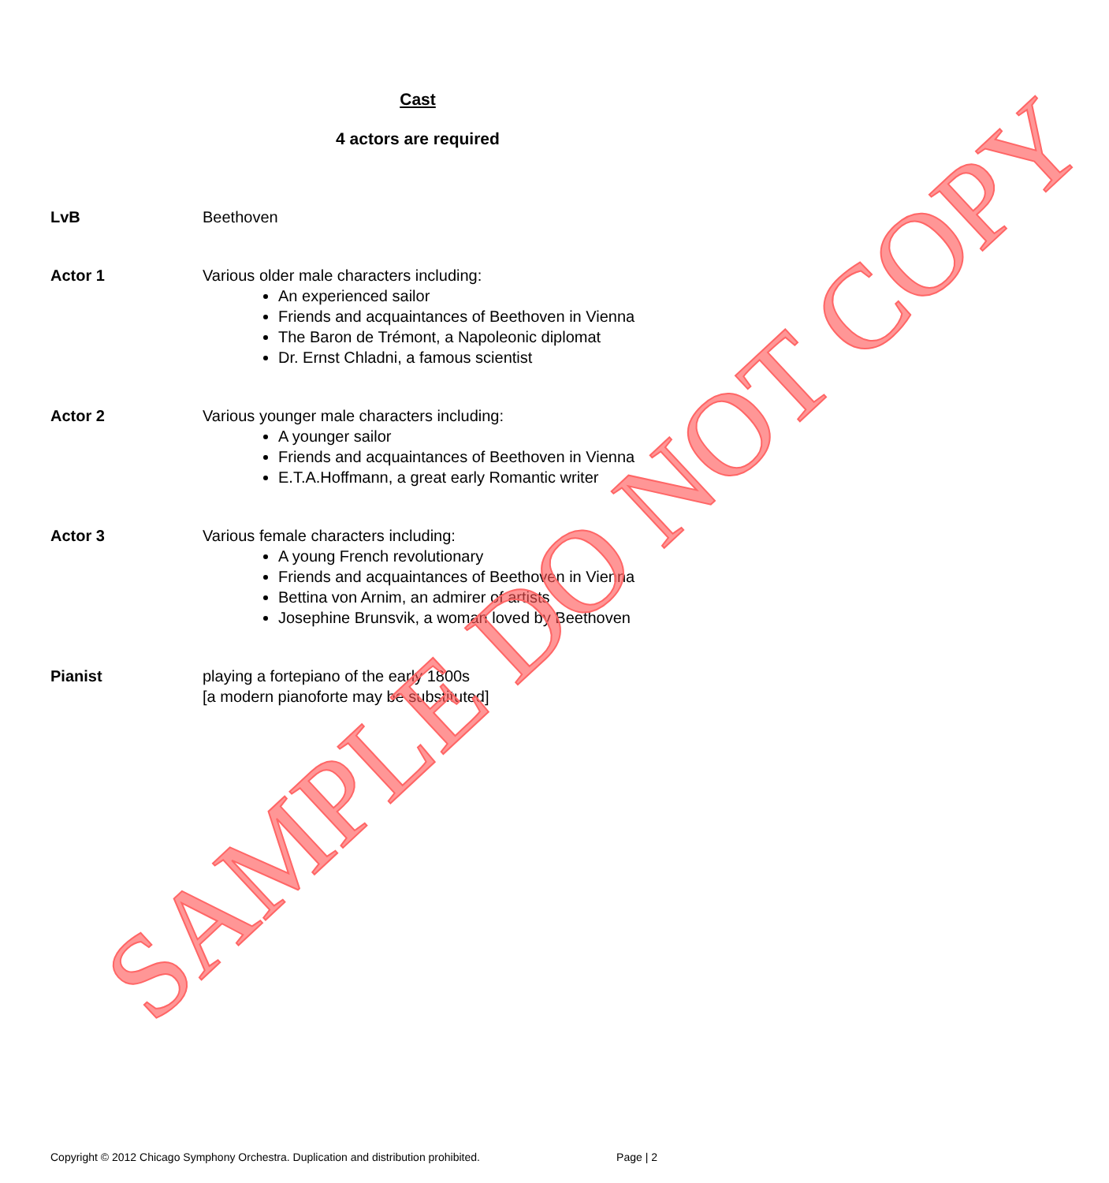Cast
4 actors are required
LvB Beethoven
Actor 1 Various older male characters including:
An experienced sailor
Friends and acquaintances of Beethoven in Vienna
The Baron de Trémont, a Napoleonic diplomat
Dr. Ernst Chladni, a famous scientist
Actor 2 Various younger male characters including:
A younger sailor
Friends and acquaintances of Beethoven in Vienna
E.T.A.Hoffmann, a great early Romantic writer
Actor 3 Various female characters including:
A young French revolutionary
Friends and acquaintances of Beethoven in Vienna
Bettina von Arnim, an admirer of artists
Josephine Brunsvik, a woman loved by Beethoven
Pianist playing a fortepiano of the early 1800s
[a modern pianoforte may be substituted]
SAMPLE DO NOT COPY
Copyright © 2012 Chicago Symphony Orchestra. Duplication and distribution prohibited. Page | 2